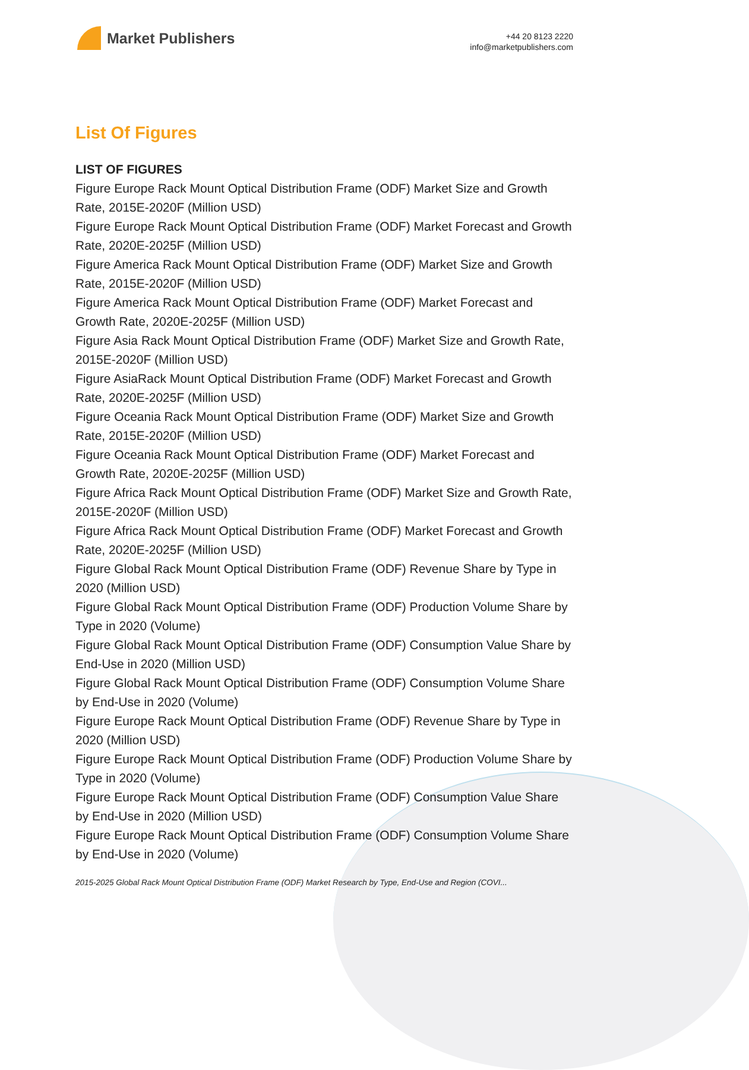Market Publishers
+44 20 8123 2220
info@marketpublishers.com
List Of Figures
LIST OF FIGURES
Figure Europe Rack Mount Optical Distribution Frame (ODF) Market Size and Growth Rate, 2015E-2020F (Million USD)
Figure Europe Rack Mount Optical Distribution Frame (ODF) Market Forecast and Growth Rate, 2020E-2025F (Million USD)
Figure America Rack Mount Optical Distribution Frame (ODF) Market Size and Growth Rate, 2015E-2020F (Million USD)
Figure America Rack Mount Optical Distribution Frame (ODF) Market Forecast and Growth Rate, 2020E-2025F (Million USD)
Figure Asia Rack Mount Optical Distribution Frame (ODF) Market Size and Growth Rate, 2015E-2020F (Million USD)
Figure AsiaRack Mount Optical Distribution Frame (ODF) Market Forecast and Growth Rate, 2020E-2025F (Million USD)
Figure Oceania Rack Mount Optical Distribution Frame (ODF) Market Size and Growth Rate, 2015E-2020F (Million USD)
Figure Oceania Rack Mount Optical Distribution Frame (ODF) Market Forecast and Growth Rate, 2020E-2025F (Million USD)
Figure Africa Rack Mount Optical Distribution Frame (ODF) Market Size and Growth Rate, 2015E-2020F (Million USD)
Figure Africa Rack Mount Optical Distribution Frame (ODF) Market Forecast and Growth Rate, 2020E-2025F (Million USD)
Figure Global Rack Mount Optical Distribution Frame (ODF) Revenue Share by Type in 2020 (Million USD)
Figure Global Rack Mount Optical Distribution Frame (ODF) Production Volume Share by Type in 2020 (Volume)
Figure Global Rack Mount Optical Distribution Frame (ODF) Consumption Value Share by End-Use in 2020 (Million USD)
Figure Global Rack Mount Optical Distribution Frame (ODF) Consumption Volume Share by End-Use in 2020 (Volume)
Figure Europe Rack Mount Optical Distribution Frame (ODF) Revenue Share by Type in 2020 (Million USD)
Figure Europe Rack Mount Optical Distribution Frame (ODF) Production Volume Share by Type in 2020 (Volume)
Figure Europe Rack Mount Optical Distribution Frame (ODF) Consumption Value Share by End-Use in 2020 (Million USD)
Figure Europe Rack Mount Optical Distribution Frame (ODF) Consumption Volume Share by End-Use in 2020 (Volume)
2015-2025 Global Rack Mount Optical Distribution Frame (ODF) Market Research by Type, End-Use and Region (COVI...